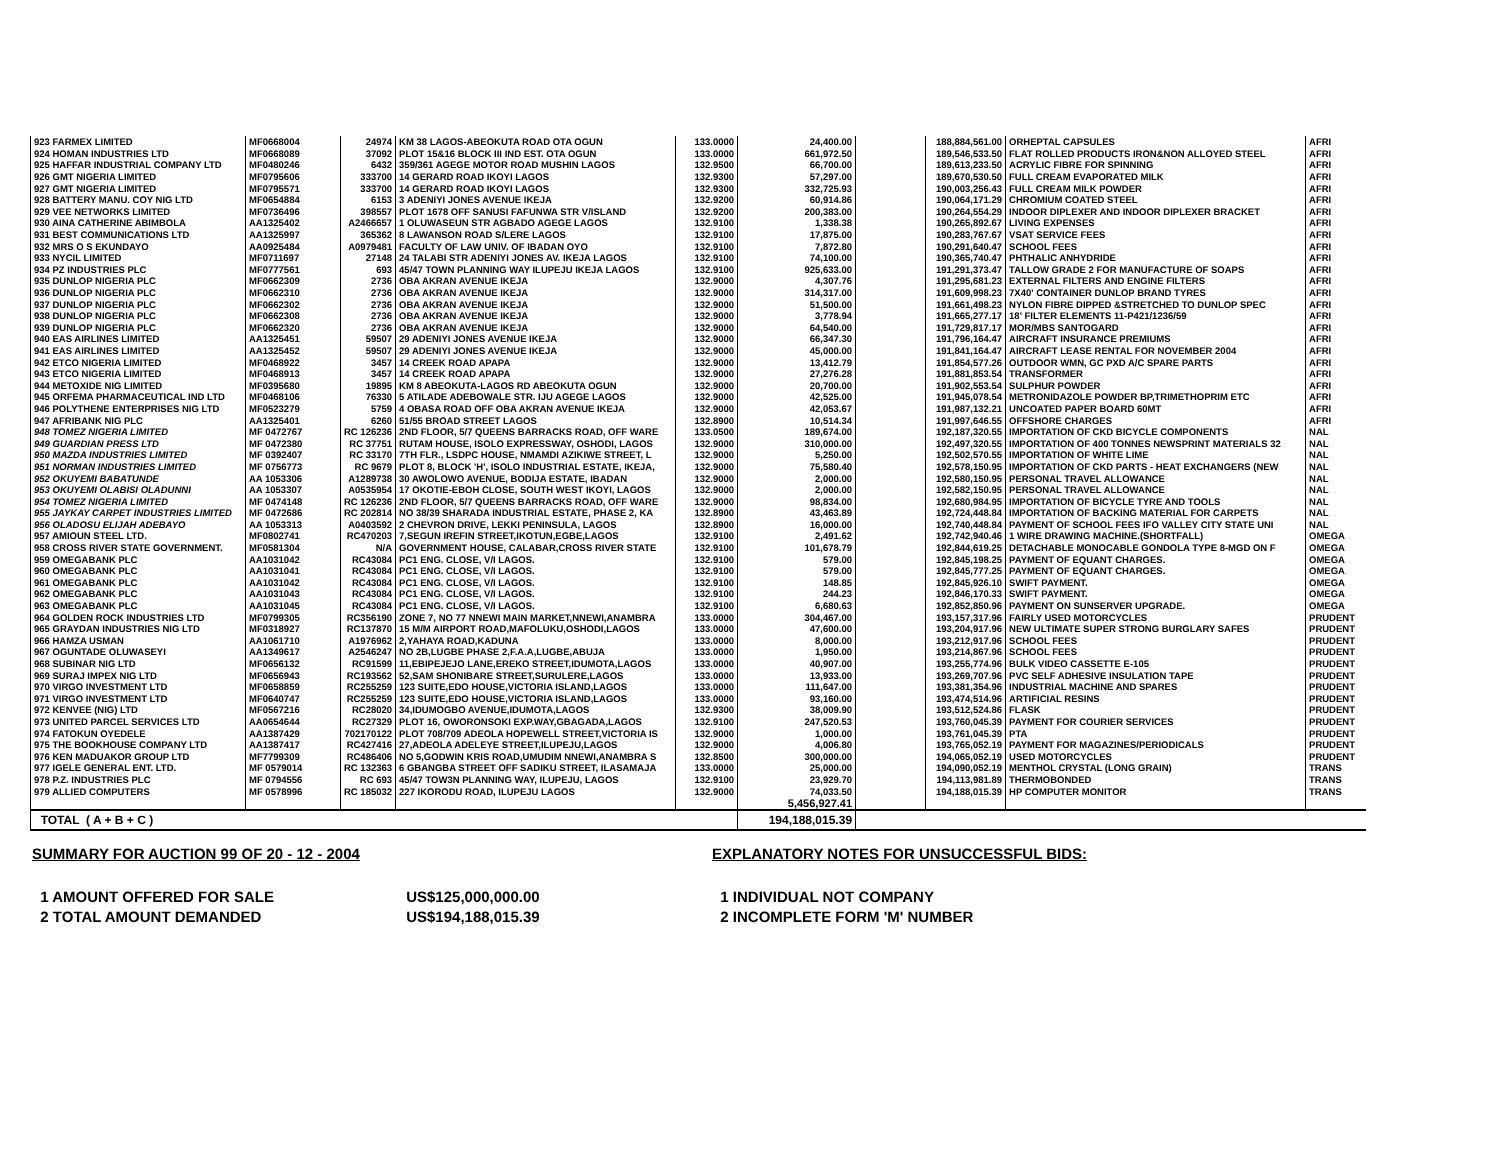| 923 FARMEX LIMITED | MF0668004 | 24974 | KM 38 LAGOS-ABEOKUTA ROAD OTA OGUN | 133.0000 | 24,400.00 | | 188,884,561.00 | ORHEPTAL CAPSULES | AFRI |
| 924 HOMAN INDUSTRIES LTD | MF0668089 | 37092 | PLOT 15&16 BLOCK III IND EST. OTA OGUN | 133.0000 | 661,972.50 | | 189,546,533.50 | FLAT ROLLED PRODUCTS IRON&NON ALLOYED STEEL | AFRI |
| 925 HAFFAR INDUSTRIAL COMPANY LTD | MF0480246 | 6432 | 359/361 AGEGE MOTOR ROAD MUSHIN LAGOS | 132.9500 | 66,700.00 | | 189,613,233.50 | ACRYLIC FIBRE FOR SPINNING | AFRI |
| 926 GMT NIGERIA LIMITED | MF0795606 | 333700 | 14 GERARD ROAD IKOYI LAGOS | 132.9300 | 57,297.00 | | 189,670,530.50 | FULL CREAM EVAPORATED MILK | AFRI |
| 927 GMT NIGERIA LIMITED | MF0795571 | 333700 | 14 GERARD ROAD IKOYI LAGOS | 132.9300 | 332,725.93 | | 190,003,256.43 | FULL CREAM MILK POWDER | AFRI |
| 928 BATTERY MANU. COY NIG LTD | MF0654884 | 6153 | 3 ADENIYI JONES AVENUE IKEJA | 132.9200 | 60,914.86 | | 190,064,171.29 | CHROMIUM COATED STEEL | AFRI |
| 929 VEE NETWORKS LIMITED | MF0736496 | 398557 | PLOT 1678 OFF SANUSI FAFUNWA STR V/ISLAND | 132.9200 | 200,383.00 | | 190,264,554.29 | INDOOR DIPLEXER AND INDOOR DIPLEXER BRACKET | AFRI |
| 930 AINA CATHERINE ABIMBOLA | AA1325402 | A2466657 | 1 OLUWASEUN STR AGBADO AGEGE LAGOS | 132.9100 | 1,338.38 | | 190,265,892.67 | LIVING EXPENSES | AFRI |
| 931 BEST COMMUNICATIONS LTD | AA1325997 | 365362 | 8 LAWANSON ROAD S/LERE LAGOS | 132.9100 | 17,875.00 | | 190,283,767.67 | VSAT SERVICE FEES | AFRI |
| 932 MRS O S EKUNDAYO | AA0925484 | A0979481 | FACULTY OF LAW UNIV. OF IBADAN OYO | 132.9100 | 7,872.80 | | 190,291,640.47 | SCHOOL FEES | AFRI |
| 933 NYCIL LIMITED | MF0711697 | 27148 | 24 TALABI STR ADENIYI JONES AV. IKEJA LAGOS | 132.9100 | 74,100.00 | | 190,365,740.47 | PHTHALIC ANHYDRIDE | AFRI |
| 934 PZ INDUSTRIES PLC | MF0777561 | 693 | 45/47 TOWN PLANNING WAY ILUPEJU IKEJA LAGOS | 132.9100 | 925,633.00 | | 191,291,373.47 | TALLOW GRADE 2 FOR MANUFACTURE OF SOAPS | AFRI |
| 935 DUNLOP NIGERIA PLC | MF0662309 | 2736 | OBA AKRAN AVENUE IKEJA | 132.9000 | 4,307.76 | | 191,295,681.23 | EXTERNAL FILTERS AND ENGINE FILTERS | AFRI |
| 936 DUNLOP NIGERIA PLC | MF0662310 | 2736 | OBA AKRAN AVENUE IKEJA | 132.9000 | 314,317.00 | | 191,609,998.23 | 7X40' CONTAINER DUNLOP BRAND TYRES | AFRI |
| 937 DUNLOP NIGERIA PLC | MF0662302 | 2736 | OBA AKRAN AVENUE IKEJA | 132.9000 | 51,500.00 | | 191,661,498.23 | NYLON FIBRE DIPPED &STRETCHED TO DUNLOP SPEC | AFRI |
| 938 DUNLOP NIGERIA PLC | MF0662308 | 2736 | OBA AKRAN AVENUE IKEJA | 132.9000 | 3,778.94 | | 191,665,277.17 | 18' FILTER ELEMENTS 11-P421/1236/59 | AFRI |
| 939 DUNLOP NIGERIA PLC | MF0662320 | 2736 | OBA AKRAN AVENUE IKEJA | 132.9000 | 64,540.00 | | 191,729,817.17 | MOR/MBS SANTOGARD | AFRI |
| 940 EAS AIRLINES LIMITED | AA1325451 | 59507 | 29 ADENIYI JONES AVENUE IKEJA | 132.9000 | 66,347.30 | | 191,796,164.47 | AIRCRAFT INSURANCE PREMIUMS | AFRI |
| 941 EAS AIRLINES LIMITED | AA1325452 | 59507 | 29 ADENIYI JONES AVENUE IKEJA | 132.9000 | 45,000.00 | | 191,841,164.47 | AIRCRAFT LEASE RENTAL FOR NOVEMBER 2004 | AFRI |
| 942 ETCO NIGERIA LIMITED | MF0468922 | 3457 | 14 CREEK ROAD APAPA | 132.9000 | 13,412.79 | | 191,854,577.26 | OUTDOOR WMN, GC PXD A/C SPARE PARTS | AFRI |
| 943 ETCO NIGERIA LIMITED | MF0468913 | 3457 | 14 CREEK ROAD APAPA | 132.9000 | 27,276.28 | | 191,881,853.54 | TRANSFORMER | AFRI |
| 944 METOXIDE NIG LIMITED | MF0395680 | 19895 | KM 8 ABEOKUTA-LAGOS RD ABEOKUTA OGUN | 132.9000 | 20,700.00 | | 191,902,553.54 | SULPHUR POWDER | AFRI |
| 945 ORFEMA PHARMACEUTICAL IND LTD | MF0468106 | 76330 | 5 ATILADE ADEBOWALE STR. IJU AGEGE LAGOS | 132.9000 | 42,525.00 | | 191,945,078.54 | METRONIDAZOLE POWDER BP,TRIMETHOPRIM ETC | AFRI |
| 946 POLYTHENE ENTERPRISES NIG LTD | MF0523279 | 5759 | 4 OBASA ROAD OFF OBA AKRAN AVENUE IKEJA | 132.9000 | 42,053.67 | | 191,987,132.21 | UNCOATED PAPER BOARD 60MT | AFRI |
| 947 AFRIBANK NIG PLC | AA1325401 | 6260 | 51/55 BROAD STREET LAGOS | 132.8900 | 10,514.34 | | 191,997,646.55 | OFFSHORE CHARGES | AFRI |
| 948 TOMEZ NIGERIA LIMITED | MF 0472767 | RC 126236 | 2ND FLOOR, 5/7 QUEENS BARRACKS ROAD, OFF WARE | 133.0500 | 189,674.00 | | 192,187,320.55 | IMPORTATION OF CKD BICYCLE COMPONENTS | NAL |
| 949 GUARDIAN PRESS LTD | MF 0472380 | RC 37751 | RUTAM HOUSE, ISOLO EXPRESSWAY, OSHODI, LAGOS | 132.9000 | 310,000.00 | | 192,497,320.55 | IMPORTATION OF 400 TONNES NEWSPRINT MATERIALS 32 | NAL |
| 950 MAZDA INDUSTRIES LIMITED | MF 0392407 | RC 33170 | 7TH FLR., LSDPC HOUSE, NMAMDI AZIKIWE STREET, L | 132.9000 | 5,250.00 | | 192,502,570.55 | IMPORTATION OF WHITE LIME | NAL |
| 951 NORMAN INDUSTRIES LIMITED | MF 0756773 | RC 9679 | PLOT 8, BLOCK 'H', ISOLO INDUSTRIAL ESTATE, IKEJA, | 132.9000 | 75,580.40 | | 192,578,150.95 | IMPORTATION OF CKD PARTS - HEAT EXCHANGERS (NEW | NAL |
| 952 OKUYEMI BABATUNDE | AA 1053306 | A1289738 | 30 AWOLOWO AVENUE, BODIJA ESTATE, IBADAN | 132.9000 | 2,000.00 | | 192,580,150.95 | PERSONAL TRAVEL ALLOWANCE | NAL |
| 953 OKUYEMI OLABISI OLADUNNI | AA 1053307 | A0535954 | 17 OKOTIE-EBOH CLOSE, SOUTH WEST IKOYI, LAGOS | 132.9000 | 2,000.00 | | 192,582,150.95 | PERSONAL TRAVEL ALLOWANCE | NAL |
| 954 TOMEZ NIGERIA LIMITED | MF 0474148 | RC 126236 | 2ND FLOOR, 5/7 QUEENS BARRACKS ROAD, OFF WARE | 132.9000 | 98,834.00 | | 192,680,984.95 | IMPORTATION OF BICYCLE TYRE AND TOOLS | NAL |
| 955 JAYKAY CARPET INDUSTRIES LIMITED | MF 0472686 | RC 202814 | NO 38/39 SHARADA INDUSTRIAL ESTATE, PHASE 2, KA | 132.8900 | 43,463.89 | | 192,724,448.84 | IMPORTATION OF BACKING MATERIAL FOR CARPETS | NAL |
| 956 OLADOSU ELIJAH ADEBAYO | AA 1053313 | A0403592 | 2 CHEVRON DRIVE, LEKKI PENINSULA, LAGOS | 132.8900 | 16,000.00 | | 192,740,448.84 | PAYMENT OF SCHOOL FEES IFO VALLEY CITY STATE UNI | NAL |
| 957 AMIOUN STEEL LTD. | MF0802741 | RC470203 | 7,SEGUN IREFIN STREET,IKOTUN,EGBE,LAGOS | 132.9100 | 2,491.62 | | 192,742,940.46 | 1 WIRE DRAWING MACHINE.(SHORTFALL) | OMEGA |
| 958 CROSS RIVER STATE GOVERNMENT. | MF0581304 | N/A | GOVERNMENT HOUSE, CALABAR,CROSS RIVER STATE | 132.9100 | 101,678.79 | | 192,844,619.25 | DETACHABLE MONOCABLE GONDOLA TYPE 8-MGD ON F | OMEGA |
| 959 OMEGABANK PLC | AA1031042 | RC43084 | PC1 ENG. CLOSE, V/I LAGOS. | 132.9100 | 579.00 | | 192,845,198.25 | PAYMENT OF EQUANT CHARGES. | OMEGA |
| 960 OMEGABANK PLC | AA1031041 | RC43084 | PC1 ENG. CLOSE, V/I LAGOS. | 132.9100 | 579.00 | | 192,845,777.25 | PAYMENT OF EQUANT CHARGES. | OMEGA |
| 961 OMEGABANK PLC | AA1031042 | RC43084 | PC1 ENG. CLOSE, V/I LAGOS. | 132.9100 | 148.85 | | 192,845,926.10 | SWIFT PAYMENT. | OMEGA |
| 962 OMEGABANK PLC | AA1031043 | RC43084 | PC1 ENG. CLOSE, V/I LAGOS. | 132.9100 | 244.23 | | 192,846,170.33 | SWIFT PAYMENT. | OMEGA |
| 963 OMEGABANK PLC | AA1031045 | RC43084 | PC1 ENG. CLOSE, V/I LAGOS. | 132.9100 | 6,680.63 | | 192,852,850.96 | PAYMENT ON SUNSERVER UPGRADE. | OMEGA |
| 964 GOLDEN ROCK INDUSTRIES LTD | MF0799305 | RC356190 | ZONE 7, NO 77 NNEWI MAIN MARKET,NNEWI,ANAMBRA | 133.0000 | 304,467.00 | | 193,157,317.96 | FAIRLY USED MOTORCYCLES | PRUDENT |
| 965 GRAYDAN INDUSTRIES NIG LTD | MF0318927 | RC137870 | 15 M/M AIRPORT ROAD,MAFOLUKU,OSHODI,LAGOS | 133.0000 | 47,600.00 | | 193,204,917.96 | NEW ULTIMATE SUPER STRONG BURGLARY SAFES | PRUDENT |
| 966 HAMZA USMAN | AA1061710 | A1976962 | 2,YAHAYA ROAD,KADUNA | 133.0000 | 8,000.00 | | 193,212,917.96 | SCHOOL FEES | PRUDENT |
| 967 OGUNTADE OLUWASEYI | AA1349617 | A2546247 | NO 2B,LUGBE PHASE 2,F.A.A,LUGBE,ABUJA | 133.0000 | 1,950.00 | | 193,214,867.96 | SCHOOL FEES | PRUDENT |
| 968 SUBINAR NIG LTD | MF0656132 | RC91599 | 11,EBIPEJEJO LANE,EREKO STREET,IDUMOTA,LAGOS | 133.0000 | 40,907.00 | | 193,255,774.96 | BULK VIDEO CASSETTE E-105 | PRUDENT |
| 969 SURAJ IMPEX NIG LTD | MF0656943 | RC193562 | 52,SAM SHONIBARE STREET,SURULERE,LAGOS | 133.0000 | 13,933.00 | | 193,269,707.96 | PVC SELF ADHESIVE INSULATION TAPE | PRUDENT |
| 970 VIRGO INVESTMENT LTD | MF0658859 | RC255259 | 123 SUITE,EDO HOUSE,VICTORIA ISLAND,LAGOS | 133.0000 | 111,647.00 | | 193,381,354.96 | INDUSTRIAL MACHINE AND SPARES | PRUDENT |
| 971 VIRGO INVESTMENT LTD | MF0640747 | RC255259 | 123 SUITE,EDO HOUSE,VICTORIA ISLAND,LAGOS | 133.0000 | 93,160.00 | | 193,474,514.96 | ARTIFICIAL RESINS | PRUDENT |
| 972 KENVEE (NIG) LTD | MF0567216 | RC28020 | 34,IDUMOGBO AVENUE,IDUMOTA,LAGOS | 132.9300 | 38,009.90 | | 193,512,524.86 | FLASK | PRUDENT |
| 973 UNITED PARCEL SERVICES LTD | AA0654644 | RC27329 | PLOT 16, OWORONSOKI EXP.WAY,GBAGADA,LAGOS | 132.9100 | 247,520.53 | | 193,760,045.39 | PAYMENT FOR COURIER SERVICES | PRUDENT |
| 974 FATOKUN OYEDELE | AA1387429 | 702170122 | PLOT 708/709 ADEOLA HOPEWELL STREET,VICTORIA IS | 132.9000 | 1,000.00 | | 193,761,045.39 | PTA | PRUDENT |
| 975 THE BOOKHOUSE COMPANY LTD | AA1387417 | RC427416 | 27,ADEOLA ADELEYE STREET,ILUPEJU,LAGOS | 132.9000 | 4,006.80 | | 193,765,052.19 | PAYMENT FOR MAGAZINES/PERIODICALS | PRUDENT |
| 976 KEN MADUAKOR GROUP LTD | MF7799309 | RC486406 | NO 5,GODWIN KRIS ROAD,UMUDIM NNEWI,ANAMBRA S | 132.8500 | 300,000.00 | | 194,065,052.19 | USED MOTORCYCLES | PRUDENT |
| 977 IGELE GENERAL ENT. LTD. | MF 0579014 | RC 132363 | 6 GBANGBA STREET OFF SADIKU STREET, ILASAMAJA | 133.0000 | 25,000.00 | | 194,090,052.19 | MENTHOL CRYSTAL (LONG GRAIN) | TRANS |
| 978 P.Z. INDUSTRIES PLC | MF 0794556 | RC 693 | 45/47 TOW3N PLANNING WAY, ILUPEJU, LAGOS | 132.9100 | 23,929.70 | | 194,113,981.89 | THERMOBONDED | TRANS |
| 979 ALLIED COMPUTERS | MF 0578996 | RC 185032 | 227 IKORODU ROAD, ILUPEJU LAGOS | 132.9000 | 74,033.50 | | 194,188,015.39 | HP COMPUTER MONITOR | TRANS |
| | | | | | 5,456,927.41 | | | | |
| TOTAL ( A + B + C ) | | | | | 194,188,015.39 | | | | |
SUMMARY FOR AUCTION 99 OF 20 - 12 - 2004
1 AMOUNT OFFERED FOR SALE US$125,000,000.00
2 TOTAL AMOUNT DEMANDED US$194,188,015.39
EXPLANATORY NOTES FOR UNSUCCESSFUL BIDS:
1 INDIVIDUAL NOT COMPANY
2 INCOMPLETE FORM 'M' NUMBER